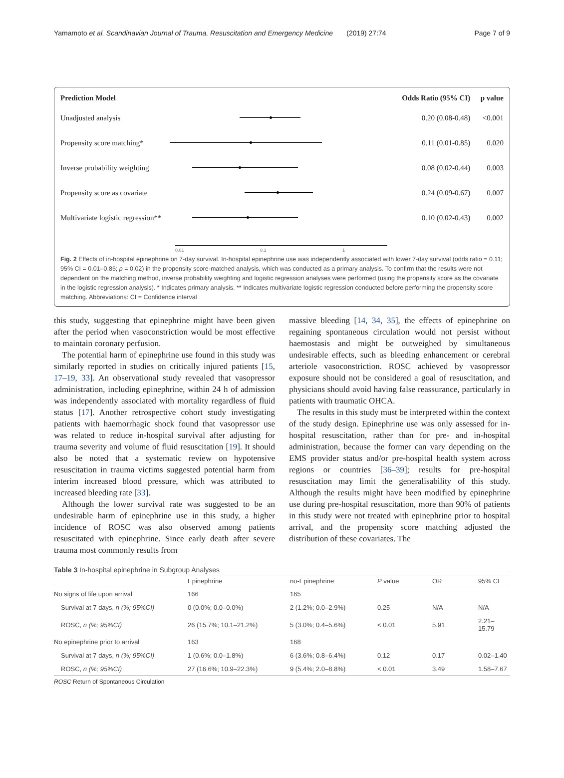Yamamoto et al. Scandinavian Journal of Trauma, Resuscitation and Emergency Medicine (2019) 27:74 Page 7 of 9
Prediction Model Odds Ratio (95% CI) p value
Unadjusted analysis 0.20 (0.08-0.48) <0.001
Propensity score matching* 0.11 (0.01-0.85) 0.020
Inverse probability weighting 0.08 (0.02-0.44) 0.003
Propensity score as covariate 0.24 (0.09-0.67) 0.007
Multivariate logistic regression** 0.10 (0.02-0.43) 0.002
0.01 0.1 1
Fig. 2 Effects of in-hospital epinephrine on 7-day survival. In-hospital epinephrine use was independently associated with lower 7-day survival (odds ratio = 0.11; 95% CI = 0.01–0.85; p = 0.02) in the propensity score-matched analysis, which was conducted as a primary analysis. To confirm that the results were not dependent on the matching method, inverse probability weighting and logistic regression analyses were performed (using the propensity score as the covariate in the logistic regression analysis). * Indicates primary analysis. ** Indicates multivariate logistic regression conducted before performing the propensity score matching. Abbreviations: CI = Confidence interval
this study, suggesting that epinephrine might have been given after the period when vasoconstriction would be most effective to maintain coronary perfusion.
The potential harm of epinephrine use found in this study was similarly reported in studies on critically injured patients [15, 17–19, 33]. An observational study revealed that vasopressor administration, including epinephrine, within 24 h of admission was independently associated with mortality regardless of fluid status [17]. Another retrospective cohort study investigating patients with haemorrhagic shock found that vasopressor use was related to reduce in-hospital survival after adjusting for trauma severity and volume of fluid resuscitation [19]. It should also be noted that a systematic review on hypotensive resuscitation in trauma victims suggested potential harm from interim increased blood pressure, which was attributed to increased bleeding rate [33].
Although the lower survival rate was suggested to be an undesirable harm of epinephrine use in this study, a higher incidence of ROSC was also observed among patients resuscitated with epinephrine. Since early death after severe trauma most commonly results from
massive bleeding [14, 34, 35], the effects of epinephrine on regaining spontaneous circulation would not persist without haemostasis and might be outweighed by simultaneous undesirable effects, such as bleeding enhancement or cerebral arteriole vasoconstriction. ROSC achieved by vasopressor exposure should not be considered a goal of resuscitation, and physicians should avoid having false reassurance, particularly in patients with traumatic OHCA.
The results in this study must be interpreted within the context of the study design. Epinephrine use was only assessed for in-hospital resuscitation, rather than for pre- and in-hospital administration, because the former can vary depending on the EMS provider status and/or pre-hospital health system across regions or countries [36–39]; results for pre-hospital resuscitation may limit the generalisability of this study. Although the results might have been modified by epinephrine use during pre-hospital resuscitation, more than 90% of patients in this study were not treated with epinephrine prior to hospital arrival, and the propensity score matching adjusted the distribution of these covariates. The
Table 3 In-hospital epinephrine in Subgroup Analyses
| | Epinephrine | no-Epinephrine | P value | OR | 95% CI |
| --- | --- | --- | --- | --- | --- |
| No signs of life upon arrival | 166 | 165 | | | |
| Survival at 7 days, n (%; 95%CI) | 0 (0.0%; 0.0–0.0%) | 2 (1.2%; 0.0–2.9%) | 0.25 | N/A | N/A |
| ROSC, n (%; 95%CI) | 26 (15.7%; 10.1–21.2%) | 5 (3.0%; 0.4–5.6%) | < 0.01 | 5.91 | 2.21–15.79 |
| No epinephrine prior to arrival | 163 | 168 | | | |
| Survival at 7 days, n (%; 95%CI) | 1 (0.6%; 0.0–1.8%) | 6 (3.6%; 0.8–6.4%) | 0.12 | 0.17 | 0.02–1.40 |
| ROSC, n (%; 95%CI) | 27 (16.6%; 10.9–22.3%) | 9 (5.4%; 2.0–8.8%) | < 0.01 | 3.49 | 1.58–7.67 |
ROSC Return of Spontaneous Circulation